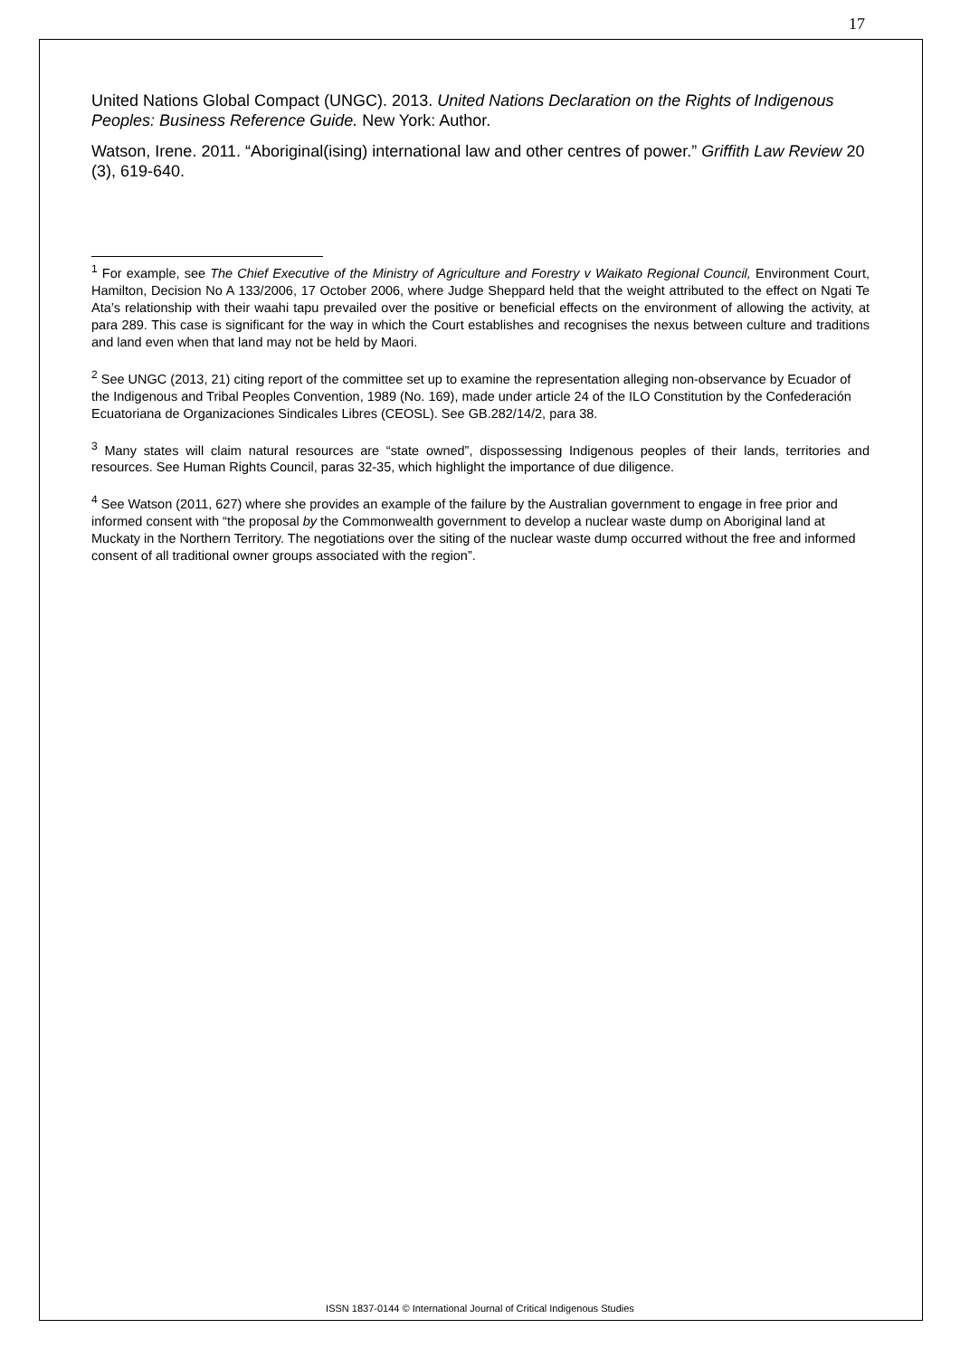17
United Nations Global Compact (UNGC). 2013. United Nations Declaration on the Rights of Indigenous Peoples: Business Reference Guide. New York: Author.
Watson, Irene. 2011. “Aboriginal(ising) international law and other centres of power.” Griffith Law Review 20 (3), 619-640.
<sup>1</sup> For example, see The Chief Executive of the Ministry of Agriculture and Forestry v Waikato Regional Council, Environment Court, Hamilton, Decision No A 133/2006, 17 October 2006, where Judge Sheppard held that the weight attributed to the effect on Ngati Te Ata’s relationship with their waahi tapu prevailed over the positive or beneficial effects on the environment of allowing the activity, at para 289. This case is significant for the way in which the Court establishes and recognises the nexus between culture and traditions and land even when that land may not be held by Maori.
<sup>2</sup> See UNGC (2013, 21) citing report of the committee set up to examine the representation alleging non-observance by Ecuador of the Indigenous and Tribal Peoples Convention, 1989 (No. 169), made under article 24 of the ILO Constitution by the Confederación Ecuatoriana de Organizaciones Sindicales Libres (CEOSL). See GB.282/14/2, para 38.
<sup>3</sup> Many states will claim natural resources are “state owned”, dispossessing Indigenous peoples of their lands, territories and resources. See Human Rights Council, paras 32-35, which highlight the importance of due diligence.
<sup>4</sup> See Watson (2011, 627) where she provides an example of the failure by the Australian government to engage in free prior and informed consent with “the proposal by the Commonwealth government to develop a nuclear waste dump on Aboriginal land at Muckaty in the Northern Territory. The negotiations over the siting of the nuclear waste dump occurred without the free and informed consent of all traditional owner groups associated with the region”.
ISSN 1837-0144 © International Journal of Critical Indigenous Studies